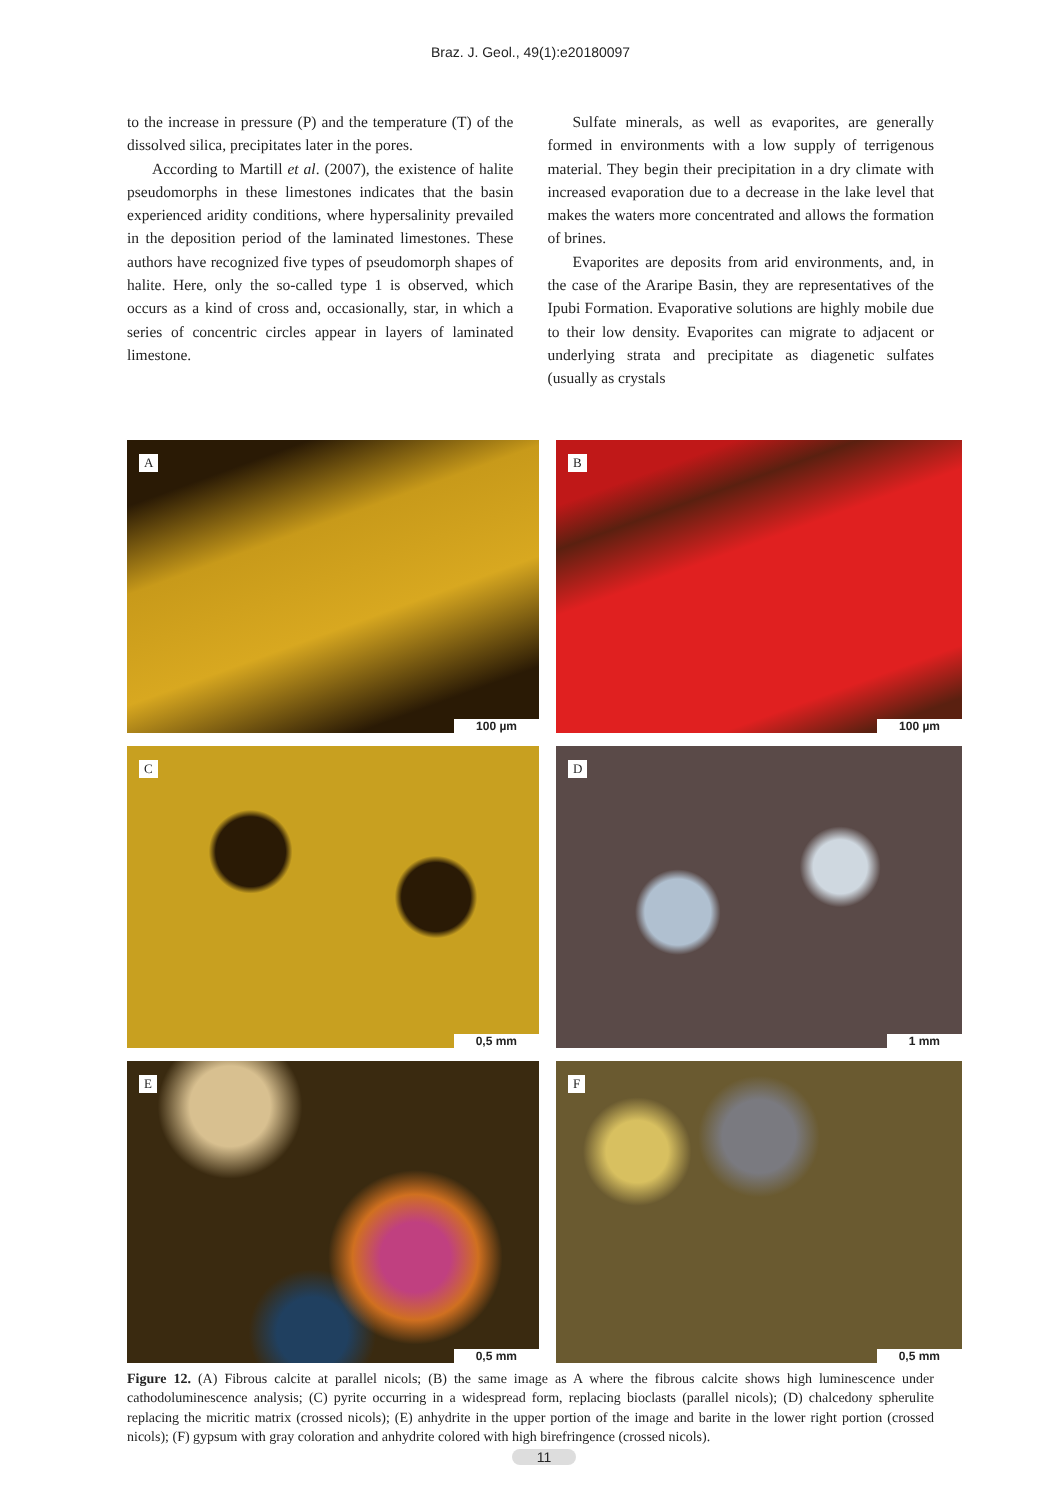Braz. J. Geol., 49(1):e20180097
to the increase in pressure (P) and the temperature (T) of the dissolved silica, precipitates later in the pores.
According to Martill et al. (2007), the existence of halite pseudomorphs in these limestones indicates that the basin experienced aridity conditions, where hypersalinity prevailed in the deposition period of the laminated limestones. These authors have recognized five types of pseudomorph shapes of halite. Here, only the so-called type 1 is observed, which occurs as a kind of cross and, occasionally, star, in which a series of concentric circles appear in layers of laminated limestone.
Sulfate minerals, as well as evaporites, are generally formed in environments with a low supply of terrigenous material. They begin their precipitation in a dry climate with increased evaporation due to a decrease in the lake level that makes the waters more concentrated and allows the formation of brines.
Evaporites are deposits from arid environments, and, in the case of the Araripe Basin, they are representatives of the Ipubi Formation. Evaporative solutions are highly mobile due to their low density. Evaporites can migrate to adjacent or underlying strata and precipitate as diagenetic sulfates (usually as crystals
A
100 µm
B
100 µm
C
0,5 mm
D
1 mm
E
0,5 mm
F
0,5 mm
Figure 12. (A) Fibrous calcite at parallel nicols; (B) the same image as A where the fibrous calcite shows high luminescence under cathodoluminescence analysis; (C) pyrite occurring in a widespread form, replacing bioclasts (parallel nicols); (D) chalcedony spherulite replacing the micritic matrix (crossed nicols); (E) anhydrite in the upper portion of the image and barite in the lower right portion (crossed nicols); (F) gypsum with gray coloration and anhydrite colored with high birefringence (crossed nicols).
11